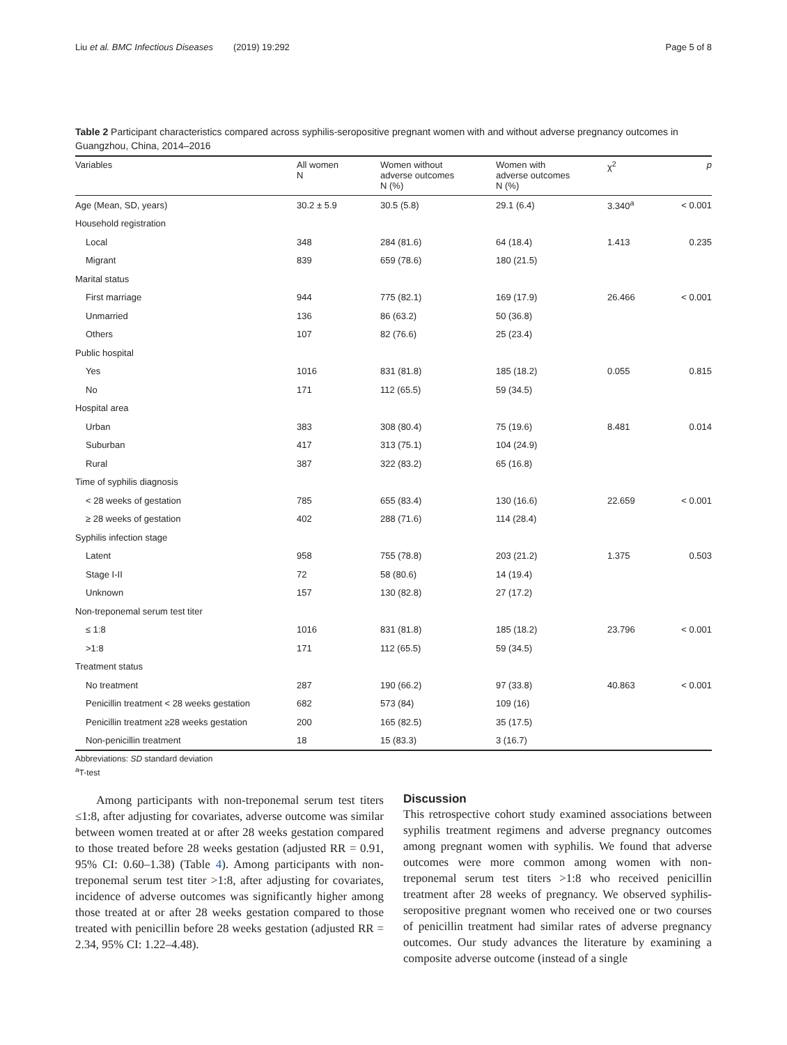Liu et al. BMC Infectious Diseases (2019) 19:292 Page 5 of 8
Table 2 Participant characteristics compared across syphilis-seropositive pregnant women with and without adverse pregnancy outcomes in Guangzhou, China, 2014–2016
| Variables | All women N | Women without adverse outcomes N (%) | Women with adverse outcomes N (%) | χ<sup>2</sup> | p |
| --- | --- | --- | --- | --- | --- |
| Age (Mean, SD, years) | 30.2 ± 5.9 | 30.5 (5.8) | 29.1 (6.4) | 3.340<sup>a</sup> | < 0.001 |
| Household registration | | | | | |
| Local | 348 | 284 (81.6) | 64 (18.4) | 1.413 | 0.235 |
| Migrant | 839 | 659 (78.6) | 180 (21.5) | | |
| Marital status | | | | | |
| First marriage | 944 | 775 (82.1) | 169 (17.9) | 26.466 | < 0.001 |
| Unmarried | 136 | 86 (63.2) | 50 (36.8) | | |
| Others | 107 | 82 (76.6) | 25 (23.4) | | |
| Public hospital | | | | | |
| Yes | 1016 | 831 (81.8) | 185 (18.2) | 0.055 | 0.815 |
| No | 171 | 112 (65.5) | 59 (34.5) | | |
| Hospital area | | | | | |
| Urban | 383 | 308 (80.4) | 75 (19.6) | 8.481 | 0.014 |
| Suburban | 417 | 313 (75.1) | 104 (24.9) | | |
| Rural | 387 | 322 (83.2) | 65 (16.8) | | |
| Time of syphilis diagnosis | | | | | |
| < 28 weeks of gestation | 785 | 655 (83.4) | 130 (16.6) | 22.659 | < 0.001 |
| ≥ 28 weeks of gestation | 402 | 288 (71.6) | 114 (28.4) | | |
| Syphilis infection stage | | | | | |
| Latent | 958 | 755 (78.8) | 203 (21.2) | 1.375 | 0.503 |
| Stage I-II | 72 | 58 (80.6) | 14 (19.4) | | |
| Unknown | 157 | 130 (82.8) | 27 (17.2) | | |
| Non-treponemal serum test titer | | | | | |
| ≤ 1:8 | 1016 | 831 (81.8) | 185 (18.2) | 23.796 | < 0.001 |
| >1:8 | 171 | 112 (65.5) | 59 (34.5) | | |
| Treatment status | | | | | |
| No treatment | 287 | 190 (66.2) | 97 (33.8) | 40.863 | < 0.001 |
| Penicillin treatment < 28 weeks gestation | 682 | 573 (84) | 109 (16) | | |
| Penicillin treatment ≥28 weeks gestation | 200 | 165 (82.5) | 35 (17.5) | | |
| Non-penicillin treatment | 18 | 15 (83.3) | 3 (16.7) | | |
Abbreviations: SD standard deviation
<sup>a</sup> T-test
Among participants with non-treponemal serum test titers ≤1:8, after adjusting for covariates, adverse outcome was similar between women treated at or after 28 weeks gestation compared to those treated before 28 weeks gestation (adjusted RR = 0.91, 95% CI: 0.60–1.38) (Table 4). Among participants with non-treponemal serum test titer >1:8, after adjusting for covariates, incidence of adverse outcomes was significantly higher among those treated at or after 28 weeks gestation compared to those treated with penicillin before 28 weeks gestation (adjusted RR = 2.34, 95% CI: 1.22–4.48).
Discussion
This retrospective cohort study examined associations between syphilis treatment regimens and adverse pregnancy outcomes among pregnant women with syphilis. We found that adverse outcomes were more common among women with non-treponemal serum test titers >1:8 who received penicillin treatment after 28 weeks of pregnancy. We observed syphilis-seropositive pregnant women who received one or two courses of penicillin treatment had similar rates of adverse pregnancy outcomes. Our study advances the literature by examining a composite adverse outcome (instead of a single